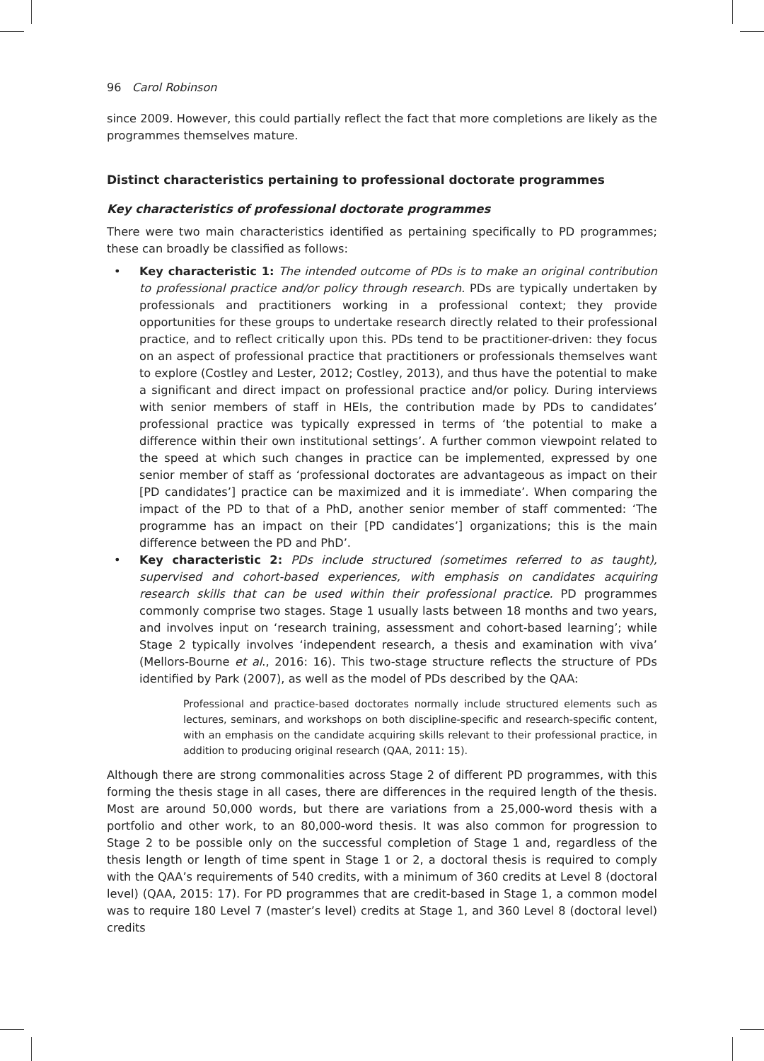96 Carol Robinson
since 2009. However, this could partially reflect the fact that more completions are likely as the programmes themselves mature.
Distinct characteristics pertaining to professional doctorate programmes
Key characteristics of professional doctorate programmes
There were two main characteristics identified as pertaining specifically to PD programmes; these can broadly be classified as follows:
• Key characteristic 1: The intended outcome of PDs is to make an original contribution to professional practice and/or policy through research. PDs are typically undertaken by professionals and practitioners working in a professional context; they provide opportunities for these groups to undertake research directly related to their professional practice, and to reflect critically upon this. PDs tend to be practitioner-driven: they focus on an aspect of professional practice that practitioners or professionals themselves want to explore (Costley and Lester, 2012; Costley, 2013), and thus have the potential to make a significant and direct impact on professional practice and/or policy. During interviews with senior members of staff in HEIs, the contribution made by PDs to candidates’ professional practice was typically expressed in terms of ‘the potential to make a difference within their own institutional settings’. A further common viewpoint related to the speed at which such changes in practice can be implemented, expressed by one senior member of staff as ‘professional doctorates are advantageous as impact on their [PD candidates’] practice can be maximized and it is immediate’. When comparing the impact of the PD to that of a PhD, another senior member of staff commented: ‘The programme has an impact on their [PD candidates’] organizations; this is the main difference between the PD and PhD’.
• Key characteristic 2: PDs include structured (sometimes referred to as taught), supervised and cohort-based experiences, with emphasis on candidates acquiring research skills that can be used within their professional practice. PD programmes commonly comprise two stages. Stage 1 usually lasts between 18 months and two years, and involves input on ‘research training, assessment and cohort-based learning’; while Stage 2 typically involves ‘independent research, a thesis and examination with viva’ (Mellors-Bourne et al., 2016: 16). This two-stage structure reflects the structure of PDs identified by Park (2007), as well as the model of PDs described by the QAA:
Professional and practice-based doctorates normally include structured elements such as lectures, seminars, and workshops on both discipline-specific and research-specific content, with an emphasis on the candidate acquiring skills relevant to their professional practice, in addition to producing original research (QAA, 2011: 15).
Although there are strong commonalities across Stage 2 of different PD programmes, with this forming the thesis stage in all cases, there are differences in the required length of the thesis. Most are around 50,000 words, but there are variations from a 25,000-word thesis with a portfolio and other work, to an 80,000-word thesis. It was also common for progression to Stage 2 to be possible only on the successful completion of Stage 1 and, regardless of the thesis length or length of time spent in Stage 1 or 2, a doctoral thesis is required to comply with the QAA’s requirements of 540 credits, with a minimum of 360 credits at Level 8 (doctoral level) (QAA, 2015: 17). For PD programmes that are credit-based in Stage 1, a common model was to require 180 Level 7 (master’s level) credits at Stage 1, and 360 Level 8 (doctoral level) credits